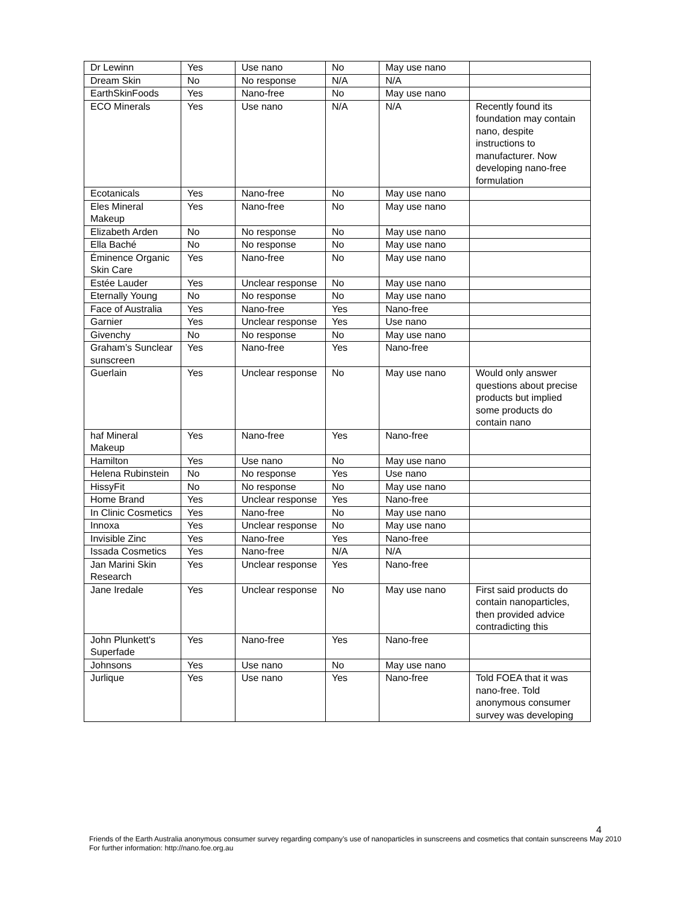| Dr Lewinn | Yes | Use nano | No | May use nano | |
| Dream Skin | No | No response | N/A | N/A | |
| EarthSkinFoods | Yes | Nano-free | No | May use nano | |
| ECO Minerals | Yes | Use nano | N/A | N/A | Recently found its foundation may contain nano, despite instructions to manufacturer. Now developing nano-free formulation |
| Ecotanicals | Yes | Nano-free | No | May use nano | |
| Eles Mineral Makeup | Yes | Nano-free | No | May use nano | |
| Elizabeth Arden | No | No response | No | May use nano | |
| Ella Baché | No | No response | No | May use nano | |
| Éminence Organic Skin Care | Yes | Nano-free | No | May use nano | |
| Estée Lauder | Yes | Unclear response | No | May use nano | |
| Eternally Young | No | No response | No | May use nano | |
| Face of Australia | Yes | Nano-free | Yes | Nano-free | |
| Garnier | Yes | Unclear response | Yes | Use nano | |
| Givenchy | No | No response | No | May use nano | |
| Graham’s Sunclear sunscreen | Yes | Nano-free | Yes | Nano-free | |
| Guerlain | Yes | Unclear response | No | May use nano | Would only answer questions about precise products but implied some products do contain nano |
| haf Mineral Makeup | Yes | Nano-free | Yes | Nano-free | |
| Hamilton | Yes | Use nano | No | May use nano | |
| Helena Rubinstein | No | No response | Yes | Use nano | |
| HissyFit | No | No response | No | May use nano | |
| Home Brand | Yes | Unclear response | Yes | Nano-free | |
| In Clinic Cosmetics | Yes | Nano-free | No | May use nano | |
| Innoxa | Yes | Unclear response | No | May use nano | |
| Invisible Zinc | Yes | Nano-free | Yes | Nano-free | |
| Issada Cosmetics | Yes | Nano-free | N/A | N/A | |
| Jan Marini Skin Research | Yes | Unclear response | Yes | Nano-free | |
| Jane Iredale | Yes | Unclear response | No | May use nano | First said products do contain nanoparticles, then provided advice contradicting this |
| John Plunkett's Superfade | Yes | Nano-free | Yes | Nano-free | |
| Johnsons | Yes | Use nano | No | May use nano | |
| Jurlique | Yes | Use nano | Yes | Nano-free | Told FOEA that it was nano-free. Told anonymous consumer survey was developing |
4
Friends of the Earth Australia anonymous consumer survey regarding company’s use of nanoparticles in sunscreens and cosmetics that contain sunscreens May 2010
For further information: http://nano.foe.org.au